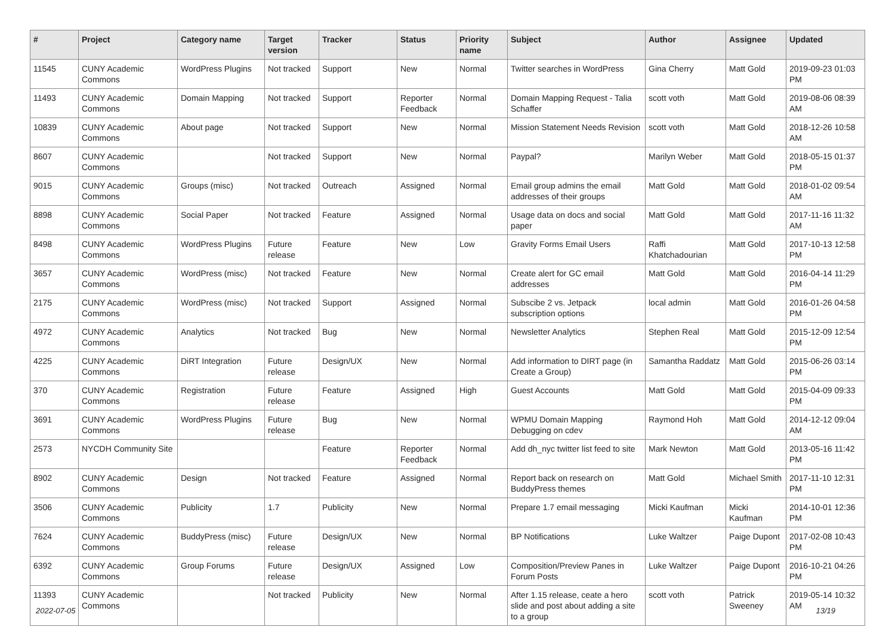| # | Project | Category name | Target version | Tracker | Status | Priority name | Subject | Author | Assignee | Updated |
| --- | --- | --- | --- | --- | --- | --- | --- | --- | --- | --- |
| 11545 | CUNY Academic Commons | WordPress Plugins | Not tracked | Support | New | Normal | Twitter searches in WordPress | Gina Cherry | Matt Gold | 2019-09-23 01:03 PM |
| 11493 | CUNY Academic Commons | Domain Mapping | Not tracked | Support | Reporter Feedback | Normal | Domain Mapping Request - Talia Schaffer | scott voth | Matt Gold | 2019-08-06 08:39 AM |
| 10839 | CUNY Academic Commons | About page | Not tracked | Support | New | Normal | Mission Statement Needs Revision | scott voth | Matt Gold | 2018-12-26 10:58 AM |
| 8607 | CUNY Academic Commons | | Not tracked | Support | New | Normal | Paypal? | Marilyn Weber | Matt Gold | 2018-05-15 01:37 PM |
| 9015 | CUNY Academic Commons | Groups (misc) | Not tracked | Outreach | Assigned | Normal | Email group admins the email addresses of their groups | Matt Gold | Matt Gold | 2018-01-02 09:54 AM |
| 8898 | CUNY Academic Commons | Social Paper | Not tracked | Feature | Assigned | Normal | Usage data on docs and social paper | Matt Gold | Matt Gold | 2017-11-16 11:32 AM |
| 8498 | CUNY Academic Commons | WordPress Plugins | Future release | Feature | New | Low | Gravity Forms Email Users | Raffi Khatchadourian | Matt Gold | 2017-10-13 12:58 PM |
| 3657 | CUNY Academic Commons | WordPress (misc) | Not tracked | Feature | New | Normal | Create alert for GC email addresses | Matt Gold | Matt Gold | 2016-04-14 11:29 PM |
| 2175 | CUNY Academic Commons | WordPress (misc) | Not tracked | Support | Assigned | Normal | Subscibe 2 vs. Jetpack subscription options | local admin | Matt Gold | 2016-01-26 04:58 PM |
| 4972 | CUNY Academic Commons | Analytics | Not tracked | Bug | New | Normal | Newsletter Analytics | Stephen Real | Matt Gold | 2015-12-09 12:54 PM |
| 4225 | CUNY Academic Commons | DiRT Integration | Future release | Design/UX | New | Normal | Add information to DIRT page (in Create a Group) | Samantha Raddatz | Matt Gold | 2015-06-26 03:14 PM |
| 370 | CUNY Academic Commons | Registration | Future release | Feature | Assigned | High | Guest Accounts | Matt Gold | Matt Gold | 2015-04-09 09:33 PM |
| 3691 | CUNY Academic Commons | WordPress Plugins | Future release | Bug | New | Normal | WPMU Domain Mapping Debugging on cdev | Raymond Hoh | Matt Gold | 2014-12-12 09:04 AM |
| 2573 | NYCDH Community Site | | | Feature | Reporter Feedback | Normal | Add dh_nyc twitter list feed to site | Mark Newton | Matt Gold | 2013-05-16 11:42 PM |
| 8902 | CUNY Academic Commons | Design | Not tracked | Feature | Assigned | Normal | Report back on research on BuddyPress themes | Matt Gold | Michael Smith | 2017-11-10 12:31 PM |
| 3506 | CUNY Academic Commons | Publicity | 1.7 | Publicity | New | Normal | Prepare 1.7 email messaging | Micki Kaufman | Micki Kaufman | 2014-10-01 12:36 PM |
| 7624 | CUNY Academic Commons | BuddyPress (misc) | Future release | Design/UX | New | Normal | BP Notifications | Luke Waltzer | Paige Dupont | 2017-02-08 10:43 PM |
| 6392 | CUNY Academic Commons | Group Forums | Future release | Design/UX | Assigned | Low | Composition/Preview Panes in Forum Posts | Luke Waltzer | Paige Dupont | 2016-10-21 04:26 PM |
| 11393 | CUNY Academic Commons | | Not tracked | Publicity | New | Normal | After 1.15 release, ceate a hero slide and post about adding a site to a group | scott voth | Patrick Sweeney | 2019-05-14 10:32 AM |
2022-07-05 13/19